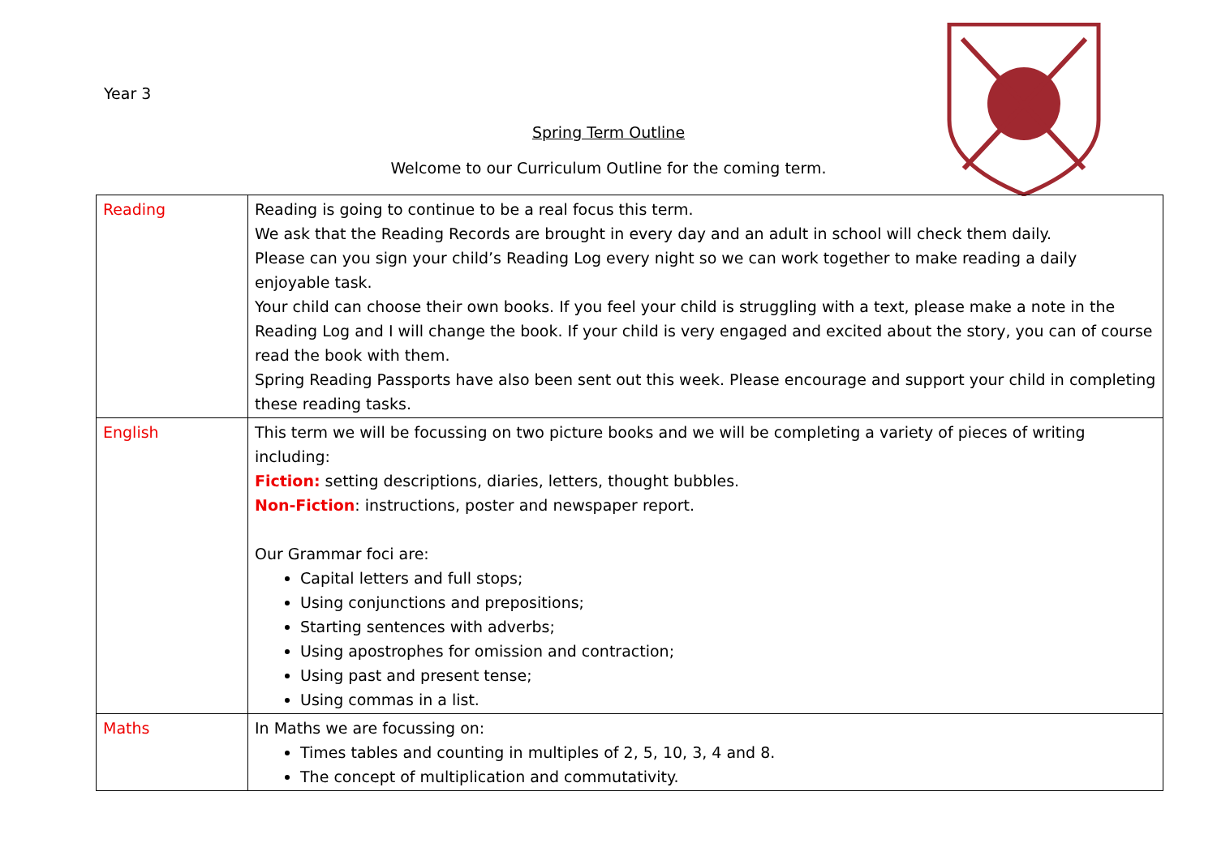Year 3
Spring Term Outline
Welcome to our Curriculum Outline for the coming term.
| Reading | Reading is going to continue to be a real focus this term. We ask that the Reading Records are brought in every day and an adult in school will check them daily. Please can you sign your child’s Reading Log every night so we can work together to make reading a daily enjoyable task. Your child can choose their own books. If you feel your child is struggling with a text, please make a note in the Reading Log and I will change the book. If your child is very engaged and excited about the story, you can of course read the book with them. Spring Reading Passports have also been sent out this week. Please encourage and support your child in completing these reading tasks. |
| English | This term we will be focussing on two picture books and we will be completing a variety of pieces of writing including: Fiction: setting descriptions, diaries, letters, thought bubbles. Non-Fiction : instructions, poster and newspaper report. Our Grammar foci are: Capital letters and full stops; Using conjunctions and prepositions; Starting sentences with adverbs; Using apostrophes for omission and contraction; Using past and present tense; Using commas in a list. |
| Maths | In Maths we are focussing on: Times tables and counting in multiples of 2, 5, 10, 3, 4 and 8. The concept of multiplication and commutativity. |